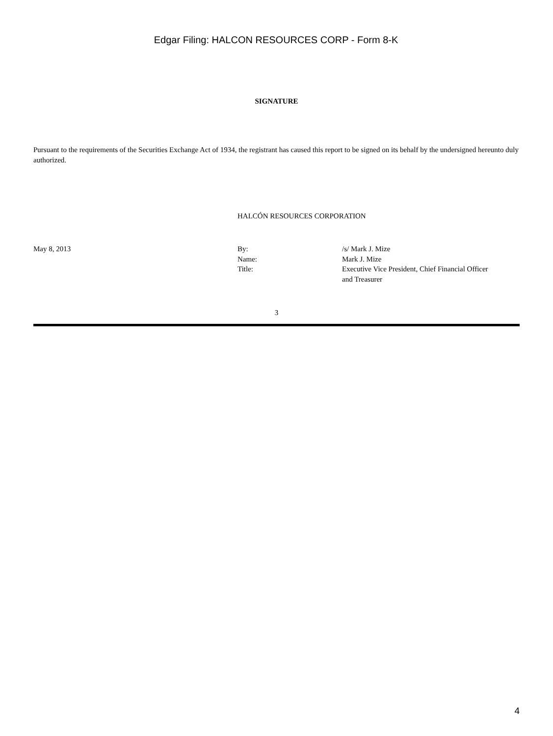Edgar Filing: HALCON RESOURCES CORP - Form 8-K
SIGNATURE
Pursuant to the requirements of the Securities Exchange Act of 1934, the registrant has caused this report to be signed on its behalf by the undersigned hereunto duly authorized.
HALCÓN RESOURCES CORPORATION
| May 8, 2013 | By: | /s/ Mark J. Mize |
| | Name: | Mark J. Mize |
| | Title: | Executive Vice President, Chief Financial Officer and Treasurer |
3
4